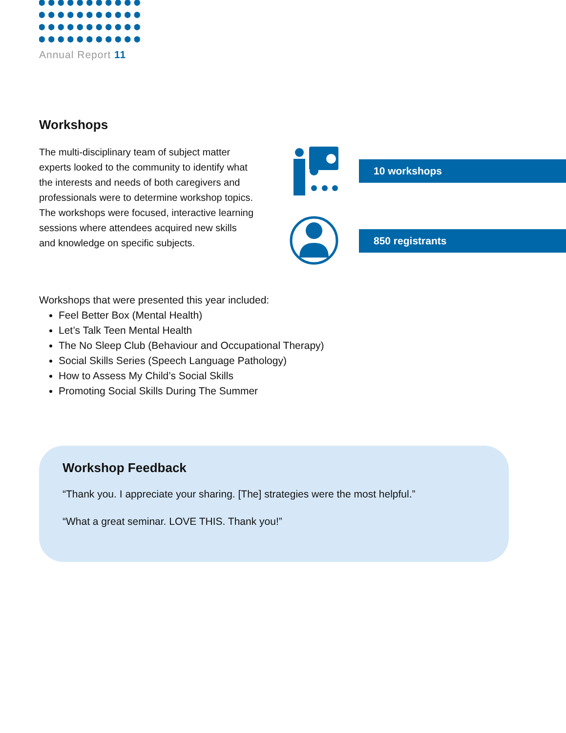Annual Report 11
Workshops
The multi-disciplinary team of subject matter experts looked to the community to identify what the interests and needs of both caregivers and professionals were to determine workshop topics. The workshops were focused, interactive learning sessions where attendees acquired new skills and knowledge on specific subjects.
10 workshops
850 registrants
Workshops that were presented this year included:
Feel Better Box (Mental Health)
Let’s Talk Teen Mental Health
The No Sleep Club (Behaviour and Occupational Therapy)
Social Skills Series (Speech Language Pathology)
How to Assess My Child’s Social Skills
Promoting Social Skills During The Summer
Workshop Feedback
“Thank you. I appreciate your sharing. [The] strategies were the most helpful.”
“What a great seminar. LOVE THIS. Thank you!”